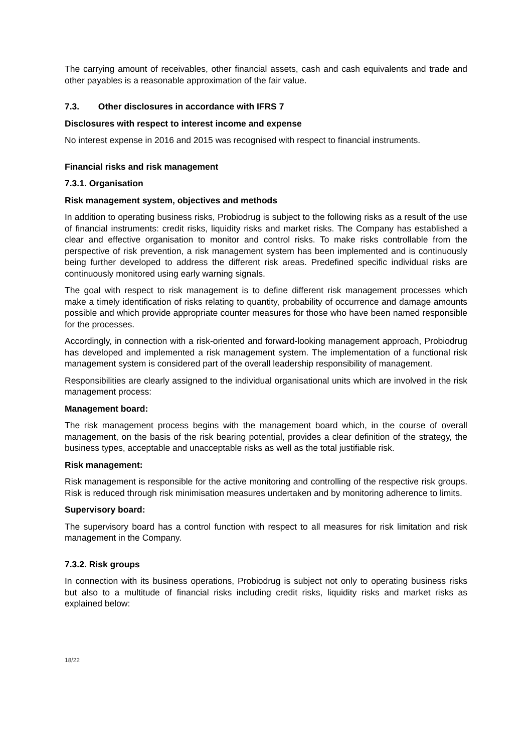The carrying amount of receivables, other financial assets, cash and cash equivalents and trade and other payables is a reasonable approximation of the fair value.
7.3. Other disclosures in accordance with IFRS 7
Disclosures with respect to interest income and expense
No interest expense in 2016 and 2015 was recognised with respect to financial instruments.
Financial risks and risk management
7.3.1. Organisation
Risk management system, objectives and methods
In addition to operating business risks, Probiodrug is subject to the following risks as a result of the use of financial instruments: credit risks, liquidity risks and market risks. The Company has established a clear and effective organisation to monitor and control risks. To make risks controllable from the perspective of risk prevention, a risk management system has been implemented and is continuously being further developed to address the different risk areas. Predefined specific individual risks are continuously monitored using early warning signals.
The goal with respect to risk management is to define different risk management processes which make a timely identification of risks relating to quantity, probability of occurrence and damage amounts possible and which provide appropriate counter measures for those who have been named responsible for the processes.
Accordingly, in connection with a risk-oriented and forward-looking management approach, Probiodrug has developed and implemented a risk management system. The implementation of a functional risk management system is considered part of the overall leadership responsibility of management.
Responsibilities are clearly assigned to the individual organisational units which are involved in the risk management process:
Management board:
The risk management process begins with the management board which, in the course of overall management, on the basis of the risk bearing potential, provides a clear definition of the strategy, the business types, acceptable and unacceptable risks as well as the total justifiable risk.
Risk management:
Risk management is responsible for the active monitoring and controlling of the respective risk groups. Risk is reduced through risk minimisation measures undertaken and by monitoring adherence to limits.
Supervisory board:
The supervisory board has a control function with respect to all measures for risk limitation and risk management in the Company.
7.3.2. Risk groups
In connection with its business operations, Probiodrug is subject not only to operating business risks but also to a multitude of financial risks including credit risks, liquidity risks and market risks as explained below:
18/22